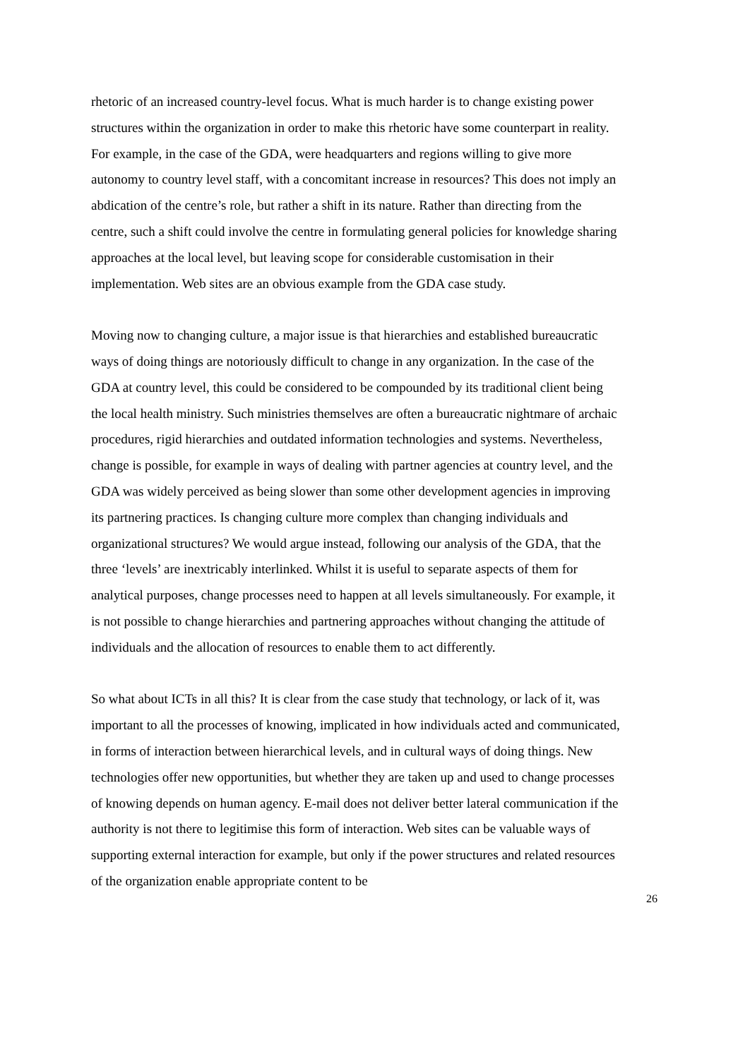rhetoric of an increased country-level focus. What is much harder is to change existing power structures within the organization in order to make this rhetoric have some counterpart in reality. For example, in the case of the GDA, were headquarters and regions willing to give more autonomy to country level staff, with a concomitant increase in resources? This does not imply an abdication of the centre’s role, but rather a shift in its nature. Rather than directing from the centre, such a shift could involve the centre in formulating general policies for knowledge sharing approaches at the local level, but leaving scope for considerable customisation in their implementation. Web sites are an obvious example from the GDA case study.
Moving now to changing culture, a major issue is that hierarchies and established bureaucratic ways of doing things are notoriously difficult to change in any organization. In the case of the GDA at country level, this could be considered to be compounded by its traditional client being the local health ministry. Such ministries themselves are often a bureaucratic nightmare of archaic procedures, rigid hierarchies and outdated information technologies and systems. Nevertheless, change is possible, for example in ways of dealing with partner agencies at country level, and the GDA was widely perceived as being slower than some other development agencies in improving its partnering practices. Is changing culture more complex than changing individuals and organizational structures? We would argue instead, following our analysis of the GDA, that the three ‘levels’ are inextricably interlinked. Whilst it is useful to separate aspects of them for analytical purposes, change processes need to happen at all levels simultaneously. For example, it is not possible to change hierarchies and partnering approaches without changing the attitude of individuals and the allocation of resources to enable them to act differently.
So what about ICTs in all this? It is clear from the case study that technology, or lack of it, was important to all the processes of knowing, implicated in how individuals acted and communicated, in forms of interaction between hierarchical levels, and in cultural ways of doing things. New technologies offer new opportunities, but whether they are taken up and used to change processes of knowing depends on human agency. E-mail does not deliver better lateral communication if the authority is not there to legitimise this form of interaction. Web sites can be valuable ways of supporting external interaction for example, but only if the power structures and related resources of the organization enable appropriate content to be
26